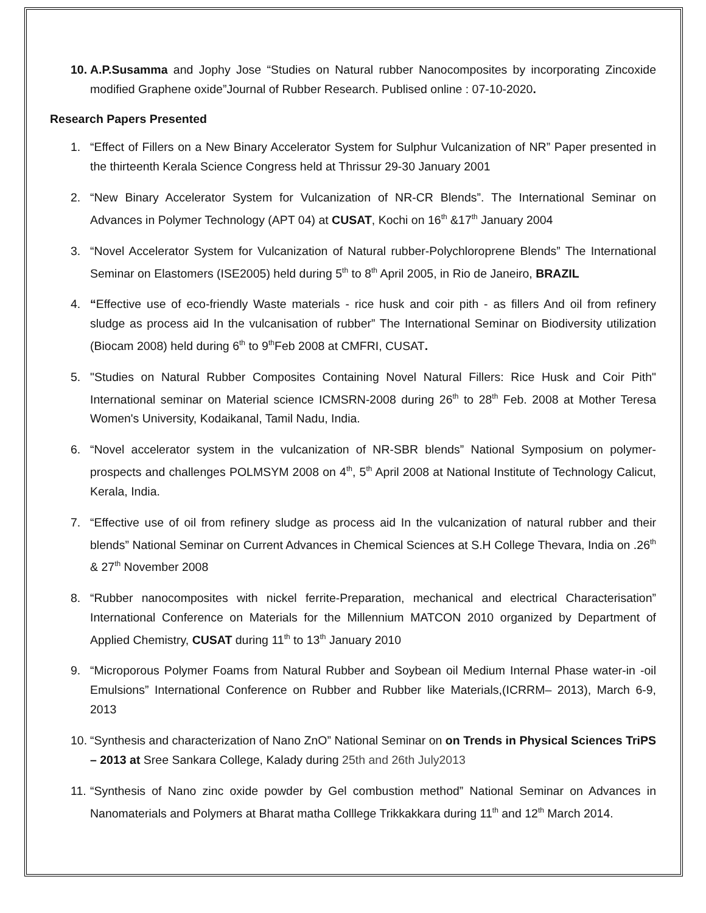10. A.P.Susamma and Jophy Jose “Studies on Natural rubber Nanocomposites by incorporating Zincoxide modified Graphene oxide”Journal of Rubber Research. Publised online : 07-10-2020.
Research Papers Presented
1. “Effect of Fillers on a New Binary Accelerator System for Sulphur Vulcanization of NR” Paper presented in the thirteenth Kerala Science Congress held at Thrissur 29-30 January 2001
2. “New Binary Accelerator System for Vulcanization of NR-CR Blends”. The International Seminar on Advances in Polymer Technology (APT 04) at CUSAT, Kochi on 16<sup>th</sup> &17<sup>th</sup> January 2004
3. “Novel Accelerator System for Vulcanization of Natural rubber-Polychloroprene Blends” The International Seminar on Elastomers (ISE2005) held during 5<sup>th</sup> to 8<sup>th</sup> April 2005, in Rio de Janeiro, BRAZIL
4. “Effective use of eco-friendly Waste materials - rice husk and coir pith - as fillers And oil from refinery sludge as process aid In the vulcanisation of rubber” The International Seminar on Biodiversity utilization (Biocam 2008) held during 6<sup>th</sup> to 9<sup>th</sup>Feb 2008 at CMFRI, CUSAT.
5. "Studies on Natural Rubber Composites Containing Novel Natural Fillers: Rice Husk and Coir Pith" International seminar on Material science ICMSRN-2008 during 26<sup>th</sup> to 28<sup>th</sup> Feb. 2008 at Mother Teresa Women's University, Kodaikanal, Tamil Nadu, India.
6. “Novel accelerator system in the vulcanization of NR-SBR blends” National Symposium on polymer-prospects and challenges POLMSYM 2008 on 4<sup>th</sup>, 5<sup>th</sup> April 2008 at National Institute of Technology Calicut, Kerala, India.
7. “Effective use of oil from refinery sludge as process aid In the vulcanization of natural rubber and their blends” National Seminar on Current Advances in Chemical Sciences at S.H College Thevara, India on .26<sup>th</sup> & 27<sup>th</sup> November 2008
8. “Rubber nanocomposites with nickel ferrite-Preparation, mechanical and electrical Characterisation” International Conference on Materials for the Millennium MATCON 2010 organized by Department of Applied Chemistry, CUSAT during 11<sup>th</sup> to 13<sup>th</sup> January 2010
9. “Microporous Polymer Foams from Natural Rubber and Soybean oil Medium Internal Phase water-in -oil Emulsions” International Conference on Rubber and Rubber like Materials,(ICRRM– 2013), March 6-9, 2013
10. “Synthesis and characterization of Nano ZnO” National Seminar on on Trends in Physical Sciences TriPS – 2013 at Sree Sankara College, Kalady during 25th and 26th July2013
11. “Synthesis of Nano zinc oxide powder by Gel combustion method” National Seminar on Advances in Nanomaterials and Polymers at Bharat matha Colllege Trikkakkara during 11<sup>th</sup> and 12<sup>th</sup> March 2014.